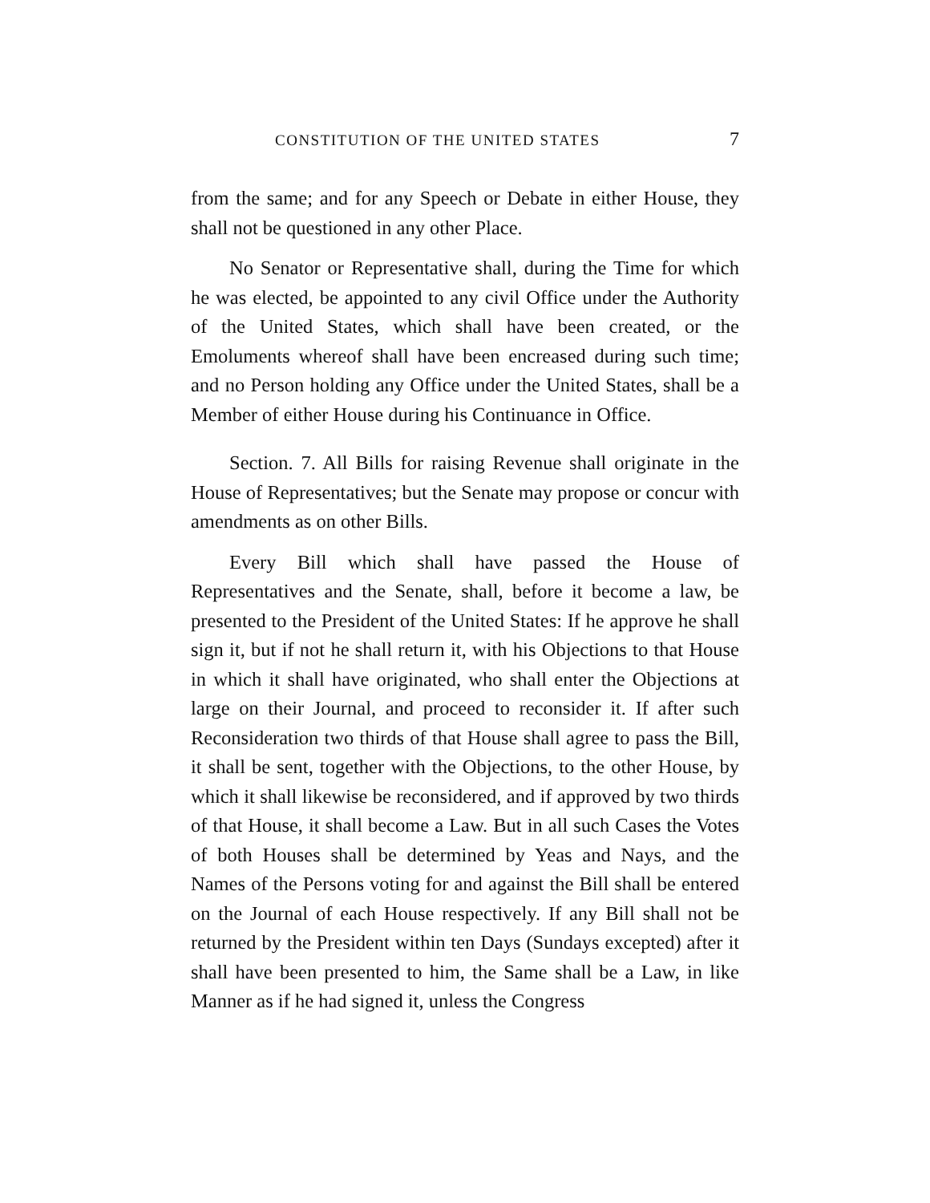CONSTITUTION OF THE UNITED STATES 7
from the same; and for any Speech or Debate in either House, they shall not be questioned in any other Place.
No Senator or Representative shall, during the Time for which he was elected, be appointed to any civil Office under the Authority of the United States, which shall have been created, or the Emoluments whereof shall have been encreased during such time; and no Person holding any Office under the United States, shall be a Member of either House during his Continuance in Office.
Section. 7. All Bills for raising Revenue shall originate in the House of Representatives; but the Senate may propose or concur with amendments as on other Bills.
Every Bill which shall have passed the House of Representatives and the Senate, shall, before it become a law, be presented to the President of the United States: If he approve he shall sign it, but if not he shall return it, with his Objections to that House in which it shall have originated, who shall enter the Objections at large on their Journal, and proceed to reconsider it. If after such Reconsideration two thirds of that House shall agree to pass the Bill, it shall be sent, together with the Objections, to the other House, by which it shall likewise be reconsidered, and if approved by two thirds of that House, it shall become a Law. But in all such Cases the Votes of both Houses shall be determined by Yeas and Nays, and the Names of the Persons voting for and against the Bill shall be entered on the Journal of each House respectively. If any Bill shall not be returned by the President within ten Days (Sundays excepted) after it shall have been presented to him, the Same shall be a Law, in like Manner as if he had signed it, unless the Congress